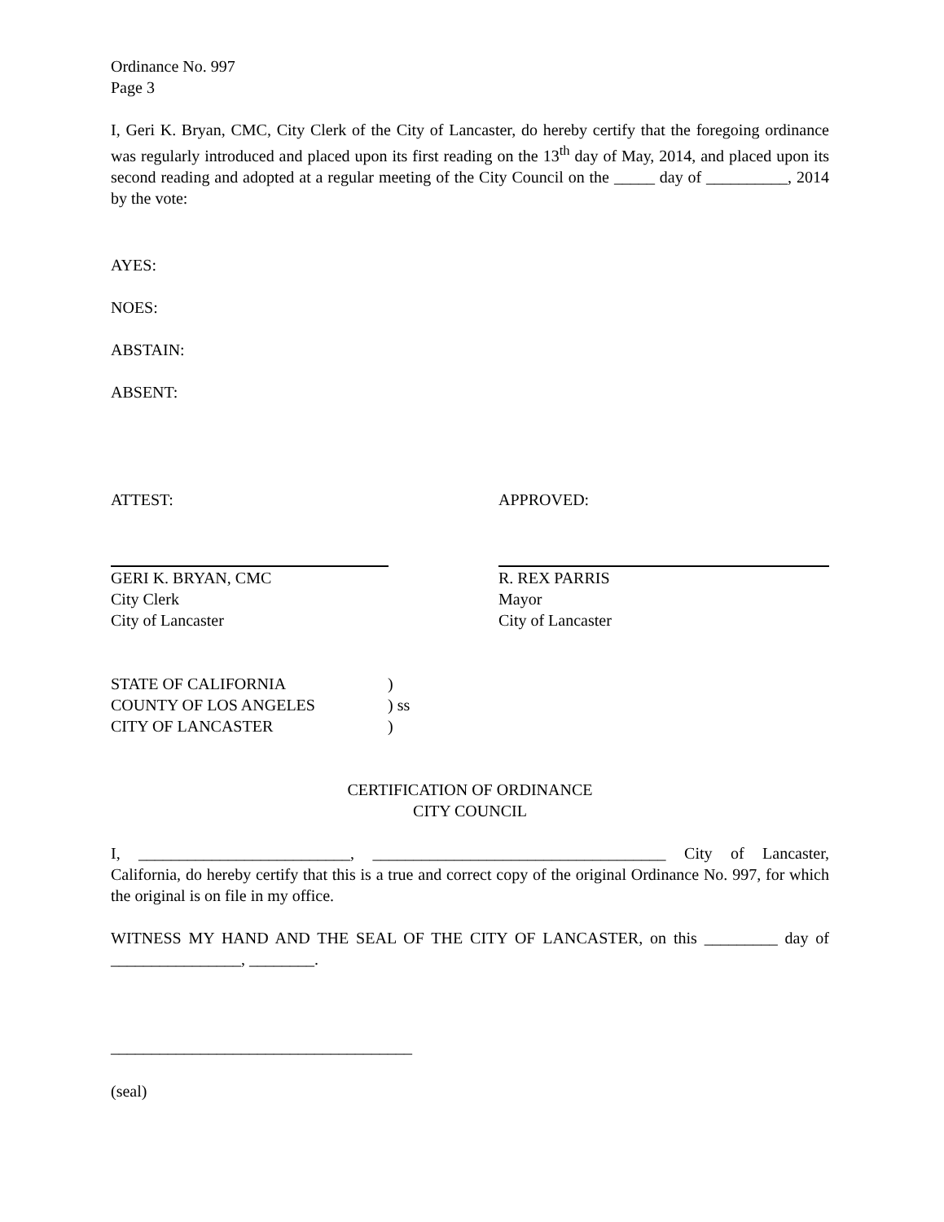Ordinance No. 997
Page 3
I, Geri K. Bryan, CMC, City Clerk of the City of Lancaster, do hereby certify that the foregoing ordinance was regularly introduced and placed upon its first reading on the 13<sup>th</sup> day of May, 2014, and placed upon its second reading and adopted at a regular meeting of the City Council on the _____ day of __________, 2014 by the vote:
AYES:
NOES:
ABSTAIN:
ABSENT:
ATTEST: APPROVED:
GERI K. BRYAN, CMC
City Clerk
City of Lancaster
R. REX PARRIS
Mayor
City of Lancaster
STATE OF CALIFORNIA )
COUNTY OF LOS ANGELES ) ss
CITY OF LANCASTER )
CERTIFICATION OF ORDINANCE
CITY COUNCIL
I, __________________________, ____________________________________ City of Lancaster, California, do hereby certify that this is a true and correct copy of the original Ordinance No. 997, for which the original is on file in my office.
WITNESS MY HAND AND THE SEAL OF THE CITY OF LANCASTER, on this _________ day of ________________, ________.
_____________________________________
(seal)